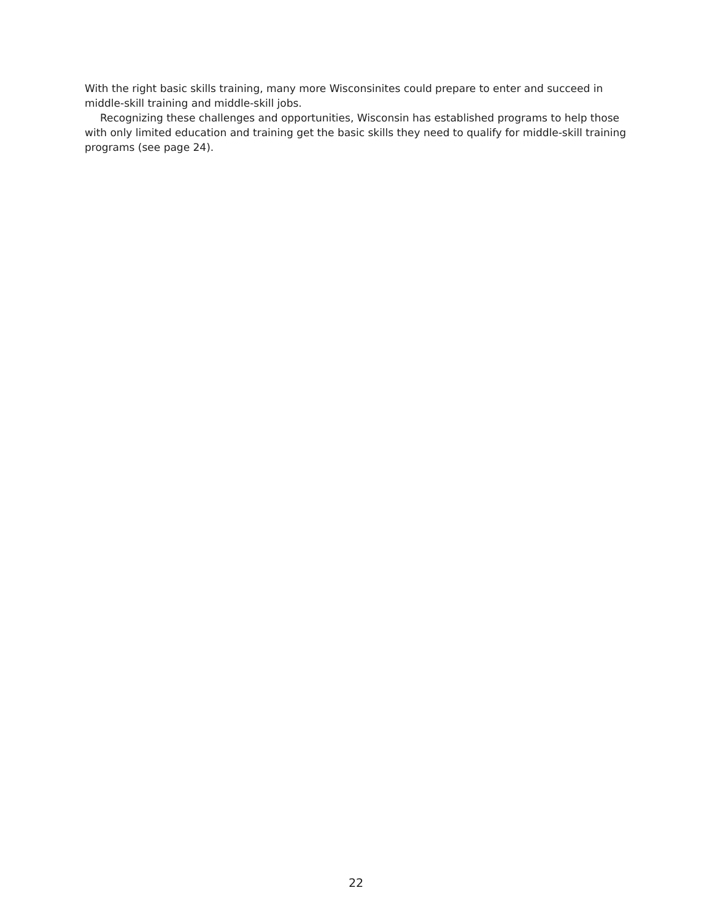With the right basic skills training, many more Wisconsinites could prepare to enter and succeed in middle-skill training and middle-skill jobs.
Recognizing these challenges and opportunities, Wisconsin has established programs to help those with only limited education and training get the basic skills they need to qualify for middle-skill training programs (see page 24).
22